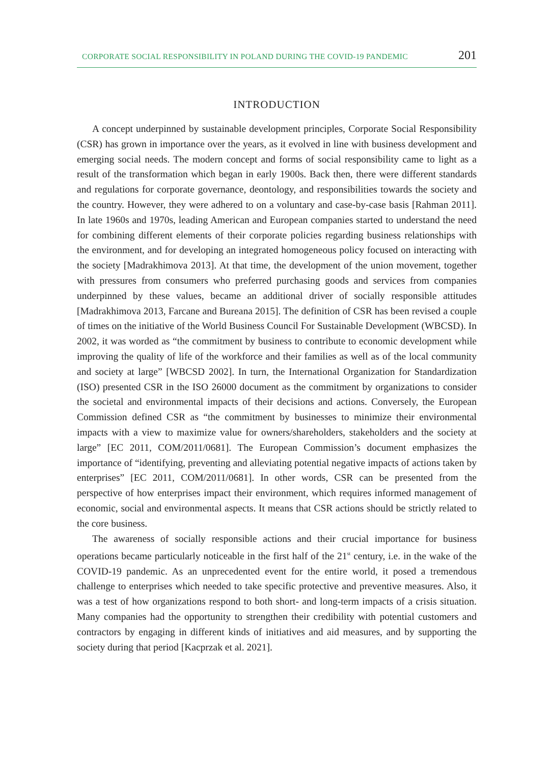CORPORATE SOCIAL RESPONSIBILITY IN POLAND DURING THE COVID-19 PANDEMIC 201
INTRODUCTION
A concept underpinned by sustainable development principles, Corporate Social Responsibility (CSR) has grown in importance over the years, as it evolved in line with business development and emerging social needs. The modern concept and forms of social responsibility came to light as a result of the transformation which began in early 1900s. Back then, there were different standards and regulations for corporate governance, deontology, and responsibilities towards the society and the country. However, they were adhered to on a voluntary and case-by-case basis [Rahman 2011]. In late 1960s and 1970s, leading American and European companies started to understand the need for combining different elements of their corporate policies regarding business relationships with the environment, and for developing an integrated homogeneous policy focused on interacting with the society [Madrakhimova 2013]. At that time, the development of the union movement, together with pressures from consumers who preferred purchasing goods and services from companies underpinned by these values, became an additional driver of socially responsible attitudes [Madrakhimova 2013, Farcane and Bureana 2015]. The definition of CSR has been revised a couple of times on the initiative of the World Business Council For Sustainable Development (WBCSD). In 2002, it was worded as “the commitment by business to contribute to economic development while improving the quality of life of the workforce and their families as well as of the local community and society at large” [WBCSD 2002]. In turn, the International Organization for Standardization (ISO) presented CSR in the ISO 26000 document as the commitment by organizations to consider the societal and environmental impacts of their decisions and actions. Conversely, the European Commission defined CSR as “the commitment by businesses to minimize their environmental impacts with a view to maximize value for owners/shareholders, stakeholders and the society at large” [EC 2011, COM/2011/0681]. The European Commission’s document emphasizes the importance of “identifying, preventing and alleviating potential negative impacts of actions taken by enterprises” [EC 2011, COM/2011/0681]. In other words, CSR can be presented from the perspective of how enterprises impact their environment, which requires informed management of economic, social and environmental aspects. It means that CSR actions should be strictly related to the core business.
The awareness of socially responsible actions and their crucial importance for business operations became particularly noticeable in the first half of the 21<sup>st</sup> century, i.e. in the wake of the COVID-19 pandemic. As an unprecedented event for the entire world, it posed a tremendous challenge to enterprises which needed to take specific protective and preventive measures. Also, it was a test of how organizations respond to both short- and long-term impacts of a crisis situation. Many companies had the opportunity to strengthen their credibility with potential customers and contractors by engaging in different kinds of initiatives and aid measures, and by supporting the society during that period [Kacprzak et al. 2021].